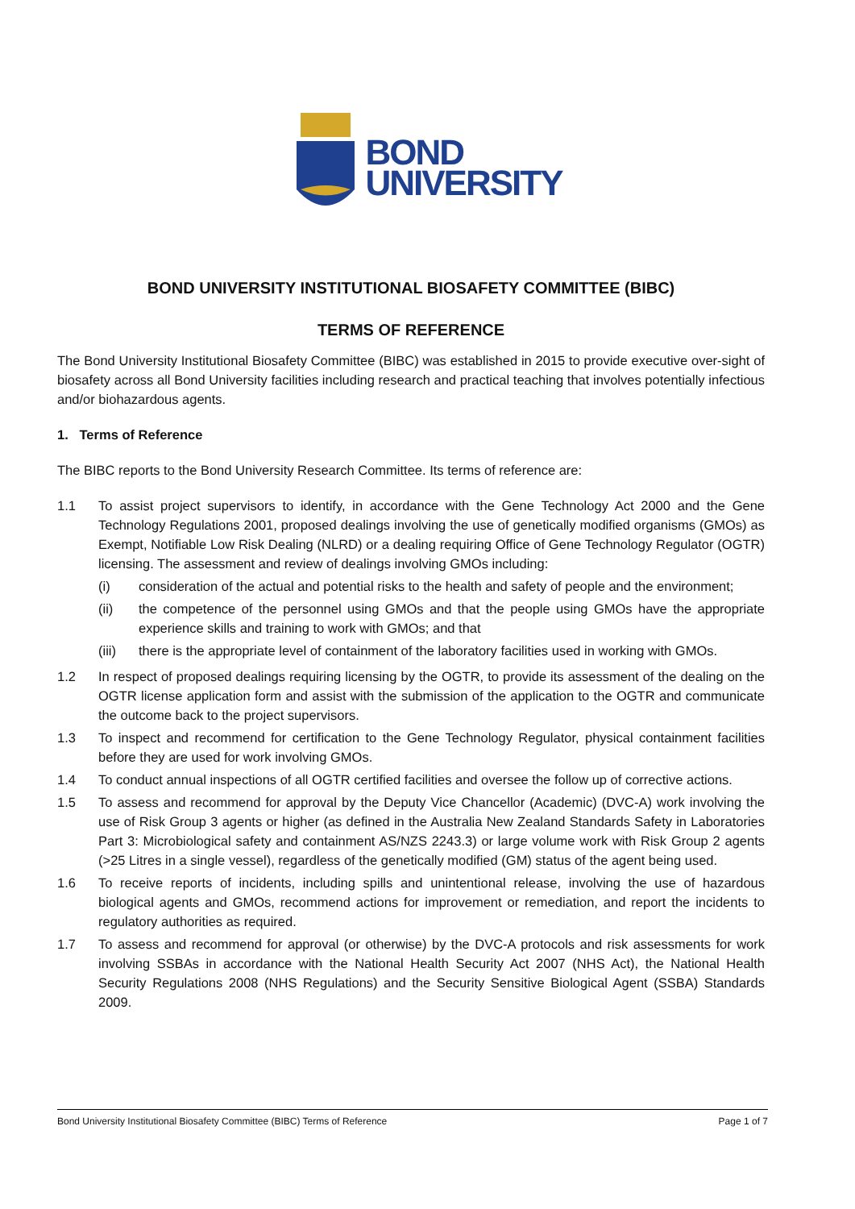BOND
UNIVERSITY
BOND UNIVERSITY INSTITUTIONAL BIOSAFETY COMMITTEE (BIBC)
TERMS OF REFERENCE
The Bond University Institutional Biosafety Committee (BIBC) was established in 2015 to provide executive over-sight of biosafety across all Bond University facilities including research and practical teaching that involves potentially infectious and/or biohazardous agents.
1. Terms of Reference
The BIBC reports to the Bond University Research Committee. Its terms of reference are:
1.1 To assist project supervisors to identify, in accordance with the Gene Technology Act 2000 and the Gene Technology Regulations 2001, proposed dealings involving the use of genetically modified organisms (GMOs) as Exempt, Notifiable Low Risk Dealing (NLRD) or a dealing requiring Office of Gene Technology Regulator (OGTR) licensing. The assessment and review of dealings involving GMOs including:
(i) consideration of the actual and potential risks to the health and safety of people and the environment;
(ii) the competence of the personnel using GMOs and that the people using GMOs have the appropriate experience skills and training to work with GMOs; and that
(iii) there is the appropriate level of containment of the laboratory facilities used in working with GMOs.
1.2 In respect of proposed dealings requiring licensing by the OGTR, to provide its assessment of the dealing on the OGTR license application form and assist with the submission of the application to the OGTR and communicate the outcome back to the project supervisors.
1.3 To inspect and recommend for certification to the Gene Technology Regulator, physical containment facilities before they are used for work involving GMOs.
1.4 To conduct annual inspections of all OGTR certified facilities and oversee the follow up of corrective actions.
1.5 To assess and recommend for approval by the Deputy Vice Chancellor (Academic) (DVC-A) work involving the use of Risk Group 3 agents or higher (as defined in the Australia New Zealand Standards Safety in Laboratories Part 3: Microbiological safety and containment AS/NZS 2243.3) or large volume work with Risk Group 2 agents (>25 Litres in a single vessel), regardless of the genetically modified (GM) status of the agent being used.
1.6 To receive reports of incidents, including spills and unintentional release, involving the use of hazardous biological agents and GMOs, recommend actions for improvement or remediation, and report the incidents to regulatory authorities as required.
1.7 To assess and recommend for approval (or otherwise) by the DVC-A protocols and risk assessments for work involving SSBAs in accordance with the National Health Security Act 2007 (NHS Act), the National Health Security Regulations 2008 (NHS Regulations) and the Security Sensitive Biological Agent (SSBA) Standards 2009.
Bond University Institutional Biosafety Committee (BIBC) Terms of Reference Page 1 of 7